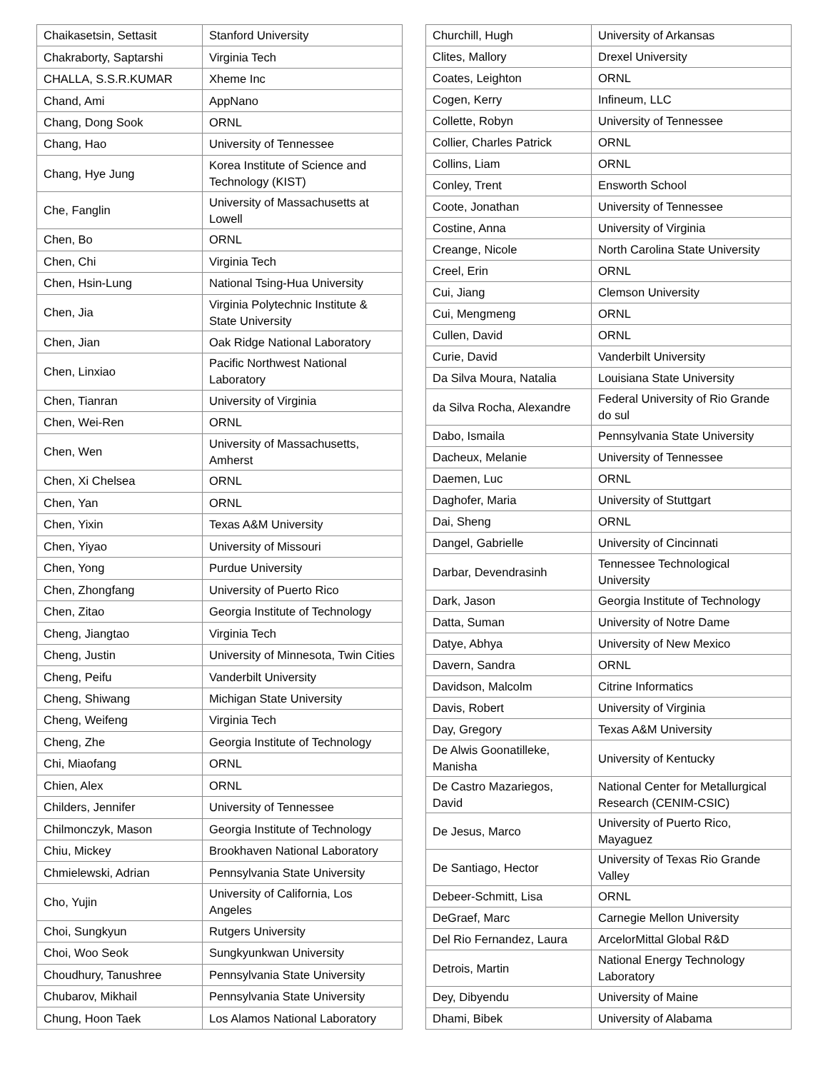| Chaikasetsin, Settasit | Stanford University |
| Chakraborty, Saptarshi | Virginia Tech |
| CHALLA, S.S.R.KUMAR | Xheme Inc |
| Chand, Ami | AppNano |
| Chang, Dong Sook | ORNL |
| Chang, Hao | University of Tennessee |
| Chang, Hye Jung | Korea Institute of Science and Technology (KIST) |
| Che, Fanglin | University of Massachusetts at Lowell |
| Chen, Bo | ORNL |
| Chen, Chi | Virginia Tech |
| Chen, Hsin-Lung | National Tsing-Hua University |
| Chen, Jia | Virginia Polytechnic Institute & State University |
| Chen, Jian | Oak Ridge National Laboratory |
| Chen, Linxiao | Pacific Northwest National Laboratory |
| Chen, Tianran | University of Virginia |
| Chen, Wei-Ren | ORNL |
| Chen, Wen | University of Massachusetts, Amherst |
| Chen, Xi Chelsea | ORNL |
| Chen, Yan | ORNL |
| Chen, Yixin | Texas A&M University |
| Chen, Yiyao | University of Missouri |
| Chen, Yong | Purdue University |
| Chen, Zhongfang | University of Puerto Rico |
| Chen, Zitao | Georgia Institute of Technology |
| Cheng, Jiangtao | Virginia Tech |
| Cheng, Justin | University of Minnesota, Twin Cities |
| Cheng, Peifu | Vanderbilt University |
| Cheng, Shiwang | Michigan State University |
| Cheng, Weifeng | Virginia Tech |
| Cheng, Zhe | Georgia Institute of Technology |
| Chi, Miaofang | ORNL |
| Chien, Alex | ORNL |
| Childers, Jennifer | University of Tennessee |
| Chilmonczyk, Mason | Georgia Institute of Technology |
| Chiu, Mickey | Brookhaven National Laboratory |
| Chmielewski, Adrian | Pennsylvania State University |
| Cho, Yujin | University of California, Los Angeles |
| Choi, Sungkyun | Rutgers University |
| Choi, Woo Seok | Sungkyunkwan University |
| Choudhury, Tanushree | Pennsylvania State University |
| Chubarov, Mikhail | Pennsylvania State University |
| Chung, Hoon Taek | Los Alamos National Laboratory |
| Churchill, Hugh | University of Arkansas |
| Clites, Mallory | Drexel University |
| Coates, Leighton | ORNL |
| Cogen, Kerry | Infineum, LLC |
| Collette, Robyn | University of Tennessee |
| Collier, Charles Patrick | ORNL |
| Collins, Liam | ORNL |
| Conley, Trent | Ensworth School |
| Coote, Jonathan | University of Tennessee |
| Costine, Anna | University of Virginia |
| Creange, Nicole | North Carolina State University |
| Creel, Erin | ORNL |
| Cui, Jiang | Clemson University |
| Cui, Mengmeng | ORNL |
| Cullen, David | ORNL |
| Curie, David | Vanderbilt University |
| Da Silva Moura, Natalia | Louisiana State University |
| da Silva Rocha, Alexandre | Federal University of Rio Grande do sul |
| Dabo, Ismaila | Pennsylvania State University |
| Dacheux, Melanie | University of Tennessee |
| Daemen, Luc | ORNL |
| Daghofer, Maria | University of Stuttgart |
| Dai, Sheng | ORNL |
| Dangel, Gabrielle | University of Cincinnati |
| Darbar, Devendrasinh | Tennessee Technological University |
| Dark, Jason | Georgia Institute of Technology |
| Datta, Suman | University of Notre Dame |
| Datye, Abhya | University of New Mexico |
| Davern, Sandra | ORNL |
| Davidson, Malcolm | Citrine Informatics |
| Davis, Robert | University of Virginia |
| Day, Gregory | Texas A&M University |
| De Alwis Goonatilleke, Manisha | University of Kentucky |
| De Castro Mazariegos, David | National Center for Metallurgical Research (CENIM-CSIC) |
| De Jesus, Marco | University of Puerto Rico, Mayaguez |
| De Santiago, Hector | University of Texas Rio Grande Valley |
| Debeer-Schmitt, Lisa | ORNL |
| DeGraef, Marc | Carnegie Mellon University |
| Del Rio Fernandez, Laura | ArcelorMittal Global R&D |
| Detrois, Martin | National Energy Technology Laboratory |
| Dey, Dibyendu | University of Maine |
| Dhami, Bibek | University of Alabama |